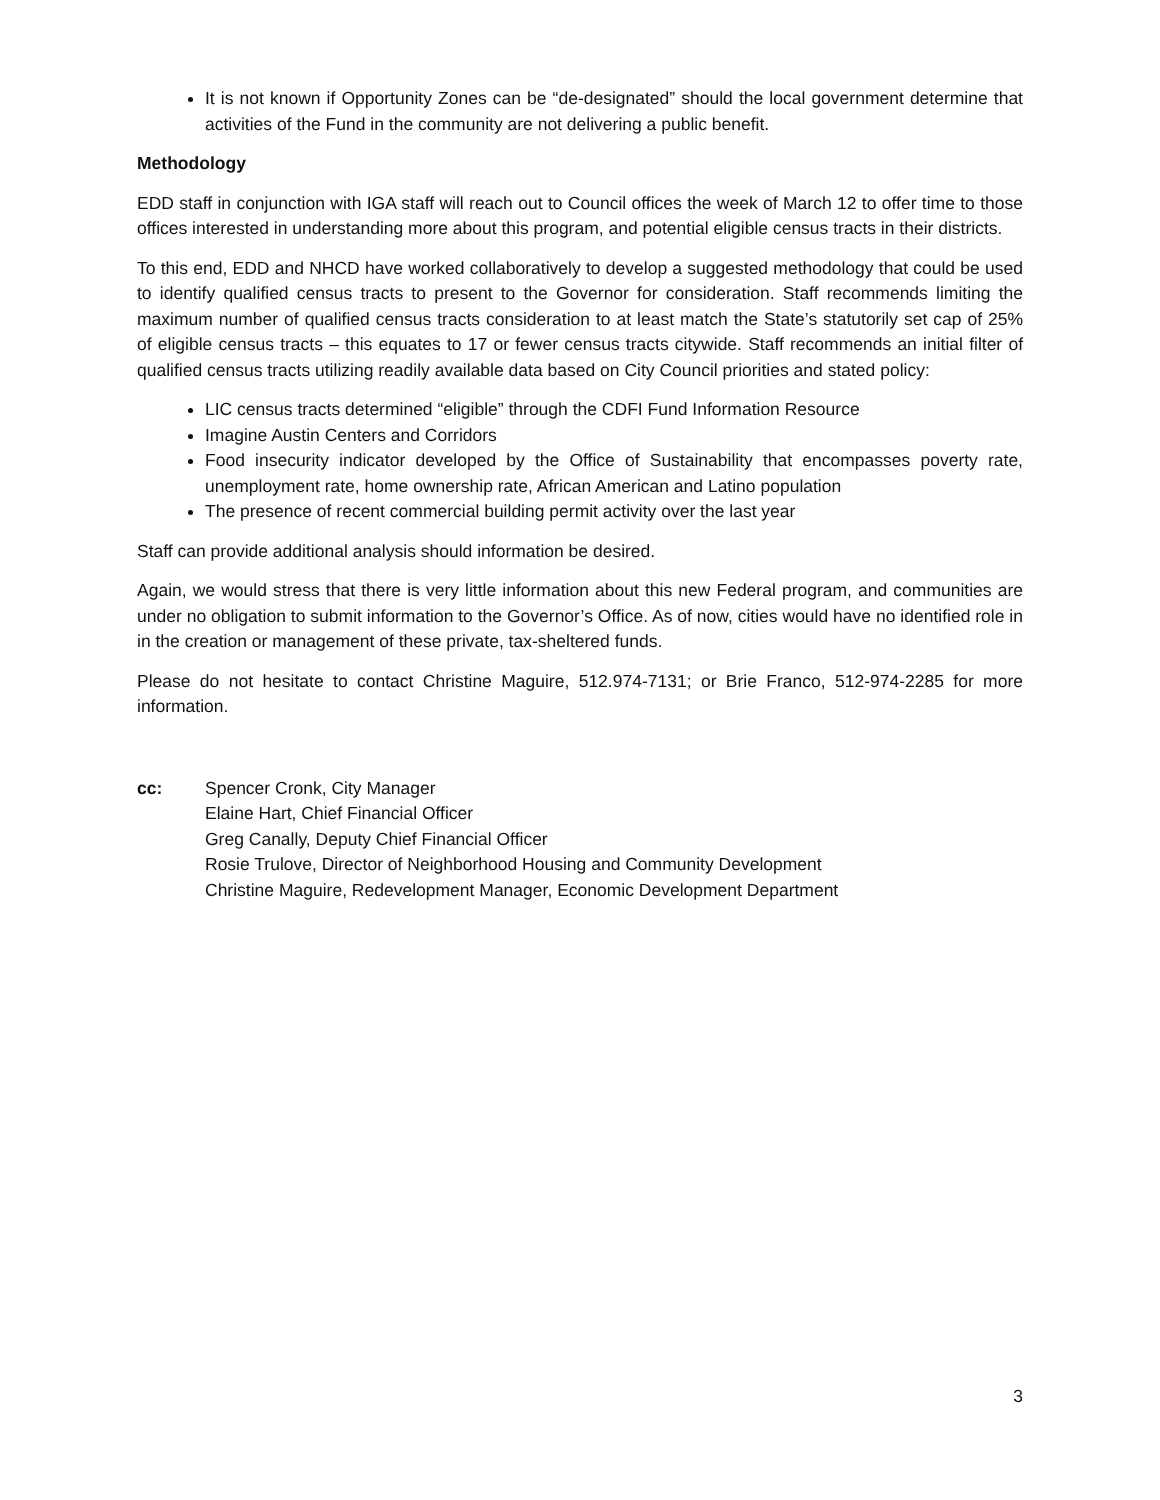It is not known if Opportunity Zones can be “de-designated” should the local government determine that activities of the Fund in the community are not delivering a public benefit.
Methodology
EDD staff in conjunction with IGA staff will reach out to Council offices the week of March 12 to offer time to those offices interested in understanding more about this program, and potential eligible census tracts in their districts.
To this end, EDD and NHCD have worked collaboratively to develop a suggested methodology that could be used to identify qualified census tracts to present to the Governor for consideration. Staff recommends limiting the maximum number of qualified census tracts consideration to at least match the State’s statutorily set cap of 25% of eligible census tracts – this equates to 17 or fewer census tracts citywide. Staff recommends an initial filter of qualified census tracts utilizing readily available data based on City Council priorities and stated policy:
LIC census tracts determined “eligible” through the CDFI Fund Information Resource
Imagine Austin Centers and Corridors
Food insecurity indicator developed by the Office of Sustainability that encompasses poverty rate, unemployment rate, home ownership rate, African American and Latino population
The presence of recent commercial building permit activity over the last year
Staff can provide additional analysis should information be desired.
Again, we would stress that there is very little information about this new Federal program, and communities are under no obligation to submit information to the Governor’s Office. As of now, cities would have no identified role in in the creation or management of these private, tax-sheltered funds.
Please do not hesitate to contact Christine Maguire, 512.974-7131; or Brie Franco, 512-974-2285 for more information.
cc: Spencer Cronk, City Manager
Elaine Hart, Chief Financial Officer
Greg Canally, Deputy Chief Financial Officer
Rosie Trulove, Director of Neighborhood Housing and Community Development
Christine Maguire, Redevelopment Manager, Economic Development Department
3